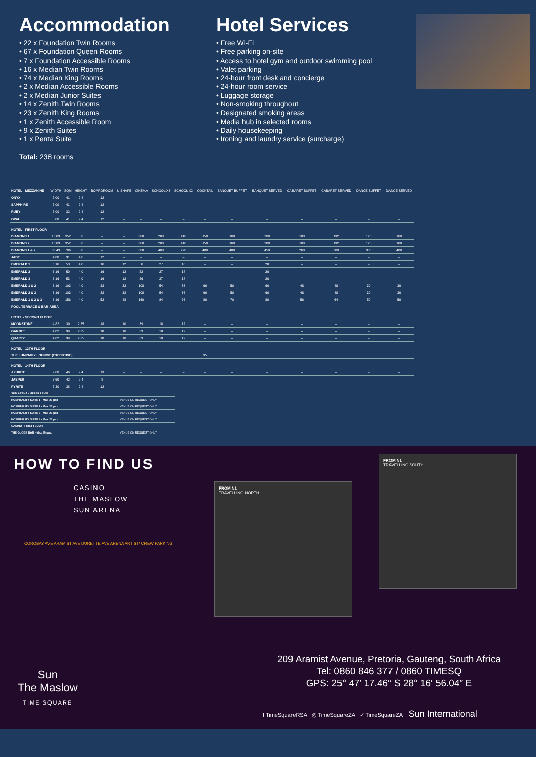Accommodation
• 22 x Foundation Twin Rooms
• 67 x Foundation Queen Rooms
• 7 x Foundation Accessible Rooms
• 16 x Median Twin Rooms
• 74 x Median King Rooms
• 2 x Median Accessible Rooms
• 2 x Median Junior Suites
• 14 x Zenith Twin Rooms
• 23 x Zenith King Rooms
• 1 x Zenith Accessible Room
• 9 x Zenith Suites
• 1 x Penta Suite
Total: 238 rooms
Hotel Services
• Free Wi-Fi
• Free parking on-site
• Access to hotel gym and outdoor swimming pool
• Valet parking
• 24-hour front desk and concierge
• 24-hour room service
• Luggage storage
• Non-smoking throughout
• Designated smoking areas
• Media hub in selected rooms
• Daily housekeeping
• Ironing and laundry service (surcharge)
| HOTEL - MEZZANINE | WIDTH | SQM | HEIGHT | BOARDROOM | U-SHAPE | CINEMA | SCHOOL X3 | SCHOOL X2 | COCKTAIL | BANQUET BUFFET | BANQUET SERVED | CABARET BUFFET | CABARET SERVED | DANCE BUFFET | DANCE SERVED |
| --- | --- | --- | --- | --- | --- | --- | --- | --- | --- | --- | --- | --- | --- | --- | --- |
| ONYX | 5,00 | 41 | 2,4 | 12 | – | – | – | – | – | – | – | – | – | – | – |
| SAPPHIRE | 5,00 | 41 | 2,4 | 12 | – | – | – | – | – | – | – | – | – | – | – |
| RUBY | 5,00 | 32 | 2,4 | 12 | – | – | – | – | – | – | – | – | – | – | – |
| OPAL | 5,00 | 41 | 2,4 | 12 | – | – | – | – | – | – | – | – | – | – | – |
| HOTEL - FIRST FLOOR | | | | | | | | | | | | | | | |
| DIAMOND 1 | 16,69 | 352 | 5,6 | – | – | 300 | 200 | 140 | 150 | 160 | 200 | 100 | 132 | 120 | 160 |
| DIAMOND 2 | 16,69 | 352 | 5,6 | – | – | 300 | 200 | 140 | 150 | 160 | 200 | 100 | 132 | 120 | 160 |
| DIAMOND 1 & 2 | 33,49 | 706 | 5,6 | – | – | 600 | 400 | 270 | 400 | 400 | 450 | 260 | 300 | 300 | 400 |
| JADE | 4,80 | 31 | 4,0 | 12 | – | – | – | – | – | – | – | – | – | – | – |
| EMERALD 1 | 6,16 | 53 | 4,0 | 16 | 12 | 56 | 27 | 18 | – | – | 20 | – | – | – | – |
| EMERALD 2 | 6,16 | 50 | 4,0 | 16 | 12 | 52 | 27 | 18 | – | – | 20 | – | – | – | – |
| EMERALD 3 | 6,16 | 53 | 4,0 | 16 | 12 | 56 | 27 | 18 | – | – | 20 | – | – | – | – |
| EMERALD 1 & 2 | 6,16 | 103 | 4,0 | 32 | 32 | 108 | 54 | 36 | 60 | 50 | 60 | 48 | 48 | 30 | 30 |
| EMERALD 2 & 3 | 6,16 | 103 | 4,0 | 32 | 32 | 108 | 54 | 36 | 60 | 50 | 60 | 48 | 48 | 30 | 30 |
| EMERALD 1 & 2 & 3 | 6,16 | 156 | 4,0 | 52 | 48 | 160 | 84 | 56 | 80 | 70 | 80 | 56 | 64 | 50 | 50 |
| POOL TERRACE & BAR AREA | | | | | | | | | | | | | | | |
| HOTEL - SECOND FLOOR | | | | | | | | | | | | | | | |
| MOONSTONE | 4,82 | 39 | 2,35 | 18 | 10 | 39 | 18 | 12 | – | – | – | – | – | – | – |
| GARNET | 4,82 | 39 | 2,35 | 18 | 10 | 39 | 18 | 12 | – | – | – | – | – | – | – |
| QUARTZ | 4,82 | 39 | 2,35 | 18 | 10 | 39 | 18 | 12 | – | – | – | – | – | – | – |
| HOTEL - 12TH FLOOR | | | | | | | | | | | | | | | |
| THE LUMINARY LOUNGE (EXECUTIVE) | | | | | | | | | 35 | | | | | | |
| HOTEL - 14TH FLOOR | | | | | | | | | | | | | | | |
| AZURITE | 9,00 | 46 | 2,4 | 13 | – | – | – | – | – | – | – | – | – | – | – |
| JASPER | 6,60 | 42 | 2,4 | 8 | – | – | – | – | – | – | – | – | – | – | – |
| PYRITE | 5,30 | 38 | 2,4 | 12 | – | – | – | – | – | – | – | – | – | – | – |
| SUN ARENA - UPPER LEVEL | |
| HOSPITALITY SUITE 1 - Max 23 pax | VENUE ON REQUEST ONLY |
| HOSPITALITY SUITE 2 - Max 23 pax | VENUE ON REQUEST ONLY |
| HOSPITALITY SUITE 3 - Max 23 pax | VENUE ON REQUEST ONLY |
| HOSPITALITY SUITE 4 - Max 23 pax | VENUE ON REQUEST ONLY |
| CASINO - FIRST FLOOR | |
| THE GLOBE BAR - Max 80 pax | VENUE ON REQUEST ONLY |
HOW TO FIND US
CASINO
THE MASLOW
SUN ARENA
COROBAY AVE ARAMIST AVE DURETTE AVE ARENA ARTIST/ CREW PARKING
FROM N1
TRAVELLING NORTH
FROM N1
TRAVELLING SOUTH
209 Aramist Avenue, Pretoria, Gauteng, South Africa
Tel: 0860 846 377 / 0860 TIMESQ
GPS: 25° 47′ 17.46″ S 28° 16′ 56.04″ E
Sun
The Maslow
TIME SQUARE
f TimeSquareRSA ◎ TimeSquareZA ✓ TimeSquareZA Sun International